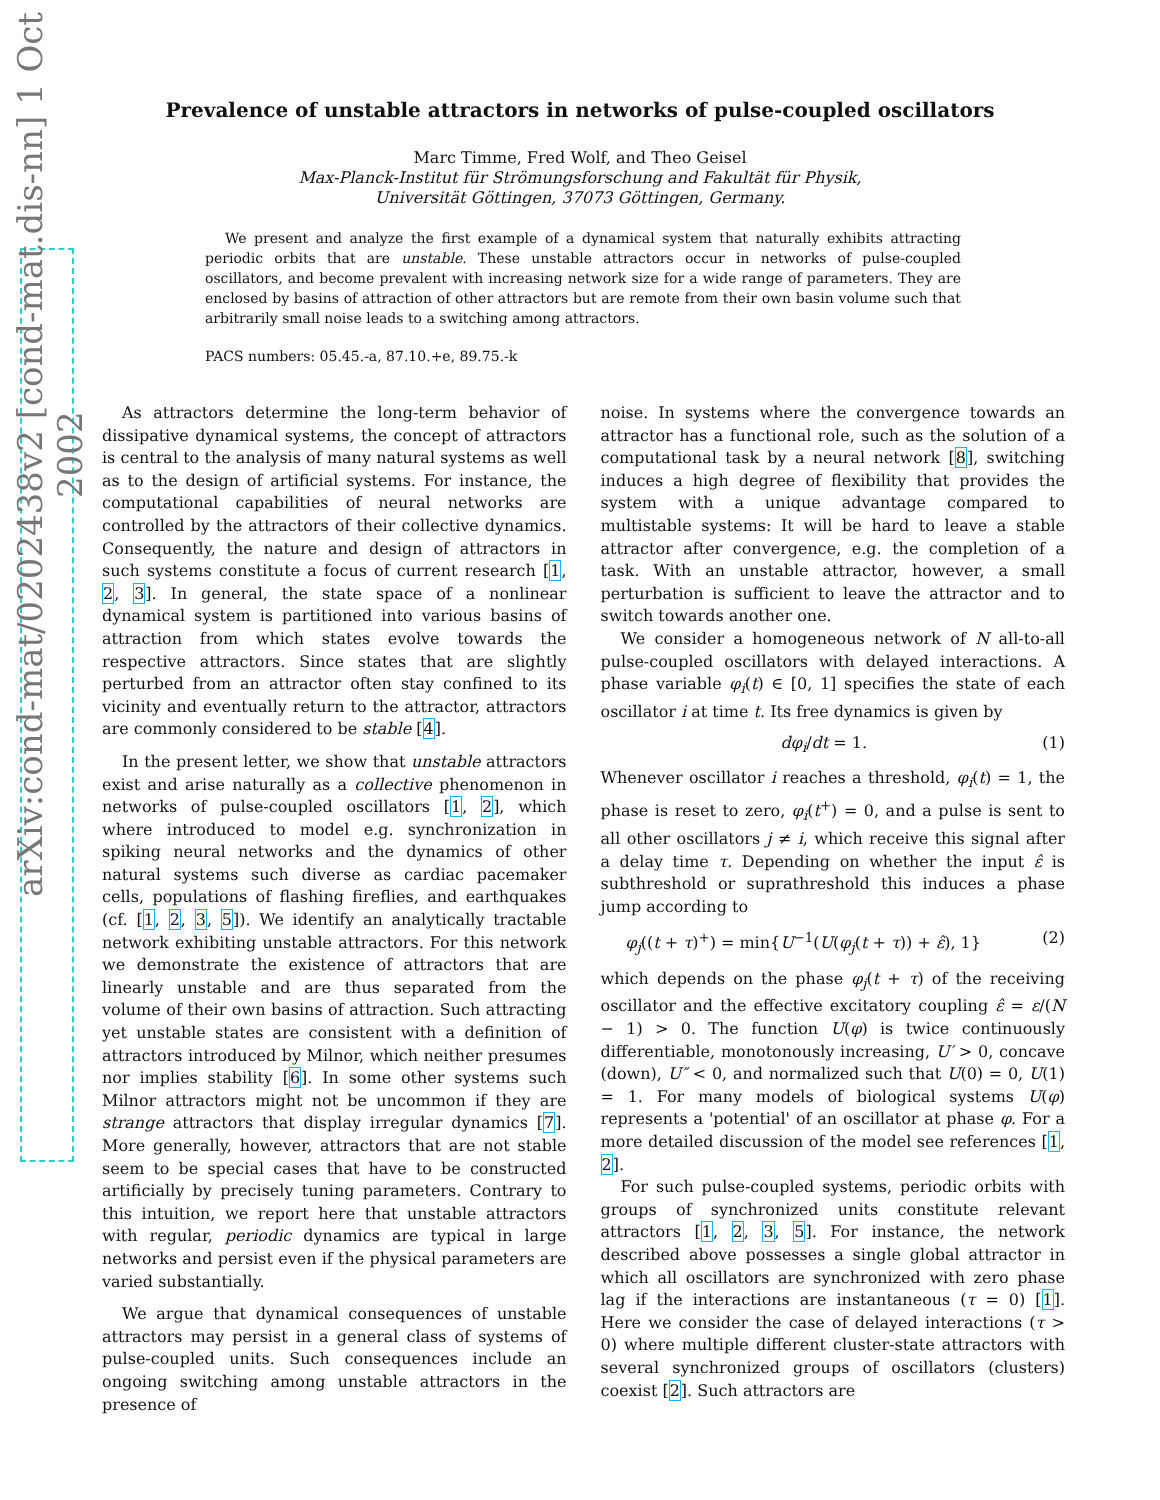arXiv:cond-mat/0202438v2 [cond-mat.dis-nn] 1 Oct 2002
Prevalence of unstable attractors in networks of pulse-coupled oscillators
Marc Timme, Fred Wolf, and Theo Geisel
Max-Planck-Institut für Strömungsforschung and Fakultät für Physik,
Universität Göttingen, 37073 Göttingen, Germany.
We present and analyze the first example of a dynamical system that naturally exhibits attracting periodic orbits that are unstable. These unstable attractors occur in networks of pulse-coupled oscillators, and become prevalent with increasing network size for a wide range of parameters. They are enclosed by basins of attraction of other attractors but are remote from their own basin volume such that arbitrarily small noise leads to a switching among attractors.
PACS numbers: 05.45.-a, 87.10.+e, 89.75.-k
As attractors determine the long-term behavior of dissipative dynamical systems, the concept of attractors is central to the analysis of many natural systems as well as to the design of artificial systems. For instance, the computational capabilities of neural networks are controlled by the attractors of their collective dynamics. Consequently, the nature and design of attractors in such systems constitute a focus of current research [1, 2, 3]. In general, the state space of a nonlinear dynamical system is partitioned into various basins of attraction from which states evolve towards the respective attractors. Since states that are slightly perturbed from an attractor often stay confined to its vicinity and eventually return to the attractor, attractors are commonly considered to be stable [4].
In the present letter, we show that unstable attractors exist and arise naturally as a collective phenomenon in networks of pulse-coupled oscillators [1, 2], which where introduced to model e.g. synchronization in spiking neural networks and the dynamics of other natural systems such diverse as cardiac pacemaker cells, populations of flashing fireflies, and earthquakes (cf. [1, 2, 3, 5]). We identify an analytically tractable network exhibiting unstable attractors. For this network we demonstrate the existence of attractors that are linearly unstable and are thus separated from the volume of their own basins of attraction. Such attracting yet unstable states are consistent with a definition of attractors introduced by Milnor, which neither presumes nor implies stability [6]. In some other systems such Milnor attractors might not be uncommon if they are strange attractors that display irregular dynamics [7]. More generally, however, attractors that are not stable seem to be special cases that have to be constructed artificially by precisely tuning parameters. Contrary to this intuition, we report here that unstable attractors with regular, periodic dynamics are typical in large networks and persist even if the physical parameters are varied substantially.
We argue that dynamical consequences of unstable attractors may persist in a general class of systems of pulse-coupled units. Such consequences include an ongoing switching among unstable attractors in the presence of
noise. In systems where the convergence towards an attractor has a functional role, such as the solution of a computational task by a neural network [8], switching induces a high degree of flexibility that provides the system with a unique advantage compared to multistable systems: It will be hard to leave a stable attractor after convergence, e.g. the completion of a task. With an unstable attractor, however, a small perturbation is sufficient to leave the attractor and to switch towards another one.
We consider a homogeneous network of N all-to-all pulse-coupled oscillators with delayed interactions. A phase variable φ<sub>i</sub>(t) ∈ [0, 1] specifies the state of each oscillator i at time t. Its free dynamics is given by
dφ<sub>i</sub>/dt = 1. (1)
Whenever oscillator i reaches a threshold, φ<sub>i</sub>(t) = 1, the phase is reset to zero, φ<sub>i</sub>(t<sup>+</sup>) = 0, and a pulse is sent to all other oscillators j ≠ i, which receive this signal after a delay time τ. Depending on whether the input ε̂ is subthreshold or suprathreshold this induces a phase jump according to
φ<sub>j</sub>((t + τ)<sup>+</sup>) = min{U<sup>−1</sup>(U(φ<sub>j</sub>(t + τ)) + ε̂), 1} (2)
which depends on the phase φ<sub>j</sub>(t + τ) of the receiving oscillator and the effective excitatory coupling ε̂ = ε/(N − 1) > 0. The function U(φ) is twice continuously differentiable, monotonously increasing, U′ > 0, concave (down), U″ < 0, and normalized such that U(0) = 0, U(1) = 1. For many models of biological systems U(φ) represents a 'potential' of an oscillator at phase φ. For a more detailed discussion of the model see references [1, 2].
For such pulse-coupled systems, periodic orbits with groups of synchronized units constitute relevant attractors [1, 2, 3, 5]. For instance, the network described above possesses a single global attractor in which all oscillators are synchronized with zero phase lag if the interactions are instantaneous (τ = 0) [1]. Here we consider the case of delayed interactions (τ > 0) where multiple different cluster-state attractors with several synchronized groups of oscillators (clusters) coexist [2]. Such attractors are